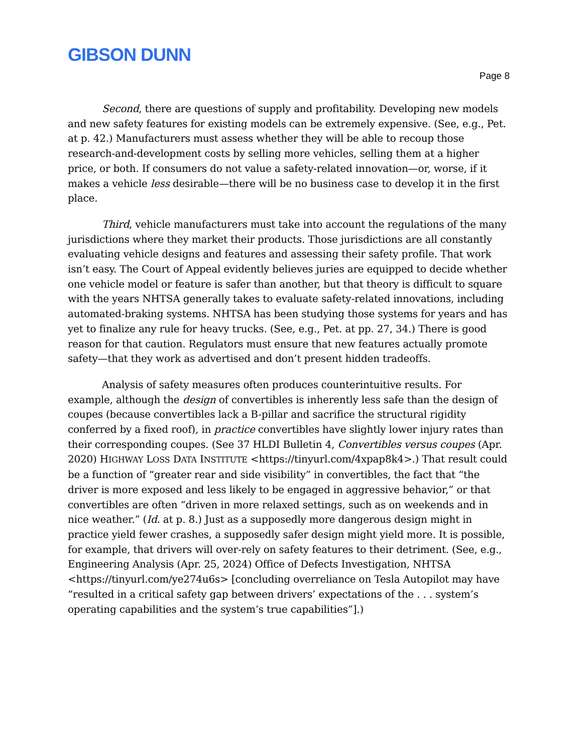GIBSON DUNN
Page 8
Second, there are questions of supply and profitability. Developing new models and new safety features for existing models can be extremely expensive. (See, e.g., Pet. at p. 42.) Manufacturers must assess whether they will be able to recoup those research-and-development costs by selling more vehicles, selling them at a higher price, or both. If consumers do not value a safety-related innovation—or, worse, if it makes a vehicle less desirable—there will be no business case to develop it in the first place.
Third, vehicle manufacturers must take into account the regulations of the many jurisdictions where they market their products. Those jurisdictions are all constantly evaluating vehicle designs and features and assessing their safety profile. That work isn’t easy. The Court of Appeal evidently believes juries are equipped to decide whether one vehicle model or feature is safer than another, but that theory is difficult to square with the years NHTSA generally takes to evaluate safety-related innovations, including automated-braking systems. NHTSA has been studying those systems for years and has yet to finalize any rule for heavy trucks. (See, e.g., Pet. at pp. 27, 34.) There is good reason for that caution. Regulators must ensure that new features actually promote safety—that they work as advertised and don’t present hidden tradeoffs.
Analysis of safety measures often produces counterintuitive results. For example, although the design of convertibles is inherently less safe than the design of coupes (because convertibles lack a B-pillar and sacrifice the structural rigidity conferred by a fixed roof), in practice convertibles have slightly lower injury rates than their corresponding coupes. (See 37 HLDI Bulletin 4, Convertibles versus coupes (Apr. 2020) HIGHWAY LOSS DATA INSTITUTE <https://tinyurl.com/4xpap8k4>.) That result could be a function of “greater rear and side visibility” in convertibles, the fact that “the driver is more exposed and less likely to be engaged in aggressive behavior,” or that convertibles are often “driven in more relaxed settings, such as on weekends and in nice weather.” (Id. at p. 8.) Just as a supposedly more dangerous design might in practice yield fewer crashes, a supposedly safer design might yield more. It is possible, for example, that drivers will over-rely on safety features to their detriment. (See, e.g., Engineering Analysis (Apr. 25, 2024) Office of Defects Investigation, NHTSA <https://tinyurl.com/ye274u6s> [concluding overreliance on Tesla Autopilot may have “resulted in a critical safety gap between drivers’ expectations of the . . . system’s operating capabilities and the system’s true capabilities”].)